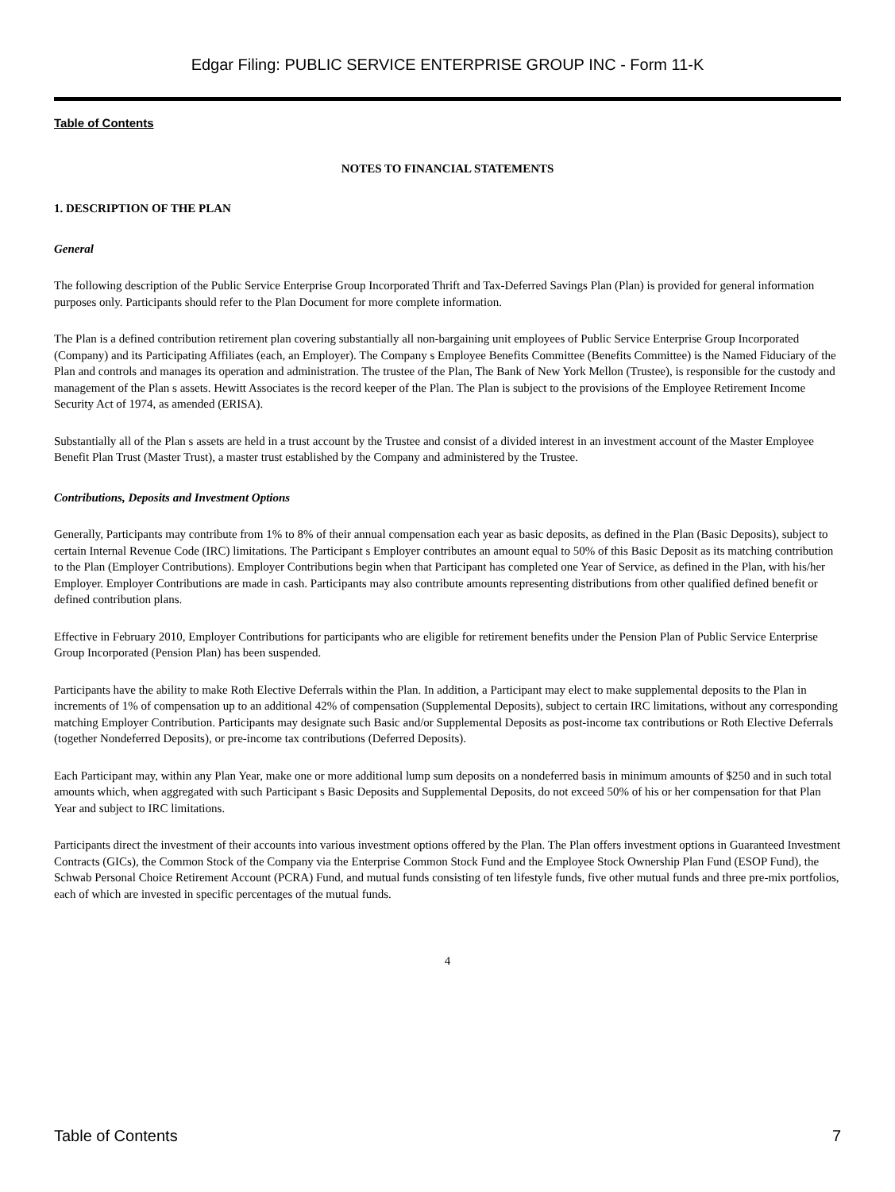Edgar Filing: PUBLIC SERVICE ENTERPRISE GROUP INC - Form 11-K
Table of Contents
NOTES TO FINANCIAL STATEMENTS
1. DESCRIPTION OF THE PLAN
General
The following description of the Public Service Enterprise Group Incorporated Thrift and Tax-Deferred Savings Plan (Plan) is provided for general information purposes only. Participants should refer to the Plan Document for more complete information.
The Plan is a defined contribution retirement plan covering substantially all non-bargaining unit employees of Public Service Enterprise Group Incorporated (Company) and its Participating Affiliates (each, an Employer). The Company s Employee Benefits Committee (Benefits Committee) is the Named Fiduciary of the Plan and controls and manages its operation and administration. The trustee of the Plan, The Bank of New York Mellon (Trustee), is responsible for the custody and management of the Plan s assets. Hewitt Associates is the record keeper of the Plan. The Plan is subject to the provisions of the Employee Retirement Income Security Act of 1974, as amended (ERISA).
Substantially all of the Plan s assets are held in a trust account by the Trustee and consist of a divided interest in an investment account of the Master Employee Benefit Plan Trust (Master Trust), a master trust established by the Company and administered by the Trustee.
Contributions, Deposits and Investment Options
Generally, Participants may contribute from 1% to 8% of their annual compensation each year as basic deposits, as defined in the Plan (Basic Deposits), subject to certain Internal Revenue Code (IRC) limitations. The Participant s Employer contributes an amount equal to 50% of this Basic Deposit as its matching contribution to the Plan (Employer Contributions). Employer Contributions begin when that Participant has completed one Year of Service, as defined in the Plan, with his/her Employer. Employer Contributions are made in cash. Participants may also contribute amounts representing distributions from other qualified defined benefit or defined contribution plans.
Effective in February 2010, Employer Contributions for participants who are eligible for retirement benefits under the Pension Plan of Public Service Enterprise Group Incorporated (Pension Plan) has been suspended.
Participants have the ability to make Roth Elective Deferrals within the Plan. In addition, a Participant may elect to make supplemental deposits to the Plan in increments of 1% of compensation up to an additional 42% of compensation (Supplemental Deposits), subject to certain IRC limitations, without any corresponding matching Employer Contribution. Participants may designate such Basic and/or Supplemental Deposits as post-income tax contributions or Roth Elective Deferrals (together Nondeferred Deposits), or pre-income tax contributions (Deferred Deposits).
Each Participant may, within any Plan Year, make one or more additional lump sum deposits on a nondeferred basis in minimum amounts of $250 and in such total amounts which, when aggregated with such Participant s Basic Deposits and Supplemental Deposits, do not exceed 50% of his or her compensation for that Plan Year and subject to IRC limitations.
Participants direct the investment of their accounts into various investment options offered by the Plan. The Plan offers investment options in Guaranteed Investment Contracts (GICs), the Common Stock of the Company via the Enterprise Common Stock Fund and the Employee Stock Ownership Plan Fund (ESOP Fund), the Schwab Personal Choice Retirement Account (PCRA) Fund, and mutual funds consisting of ten lifestyle funds, five other mutual funds and three pre-mix portfolios, each of which are invested in specific percentages of the mutual funds.
4
Table of Contents 7